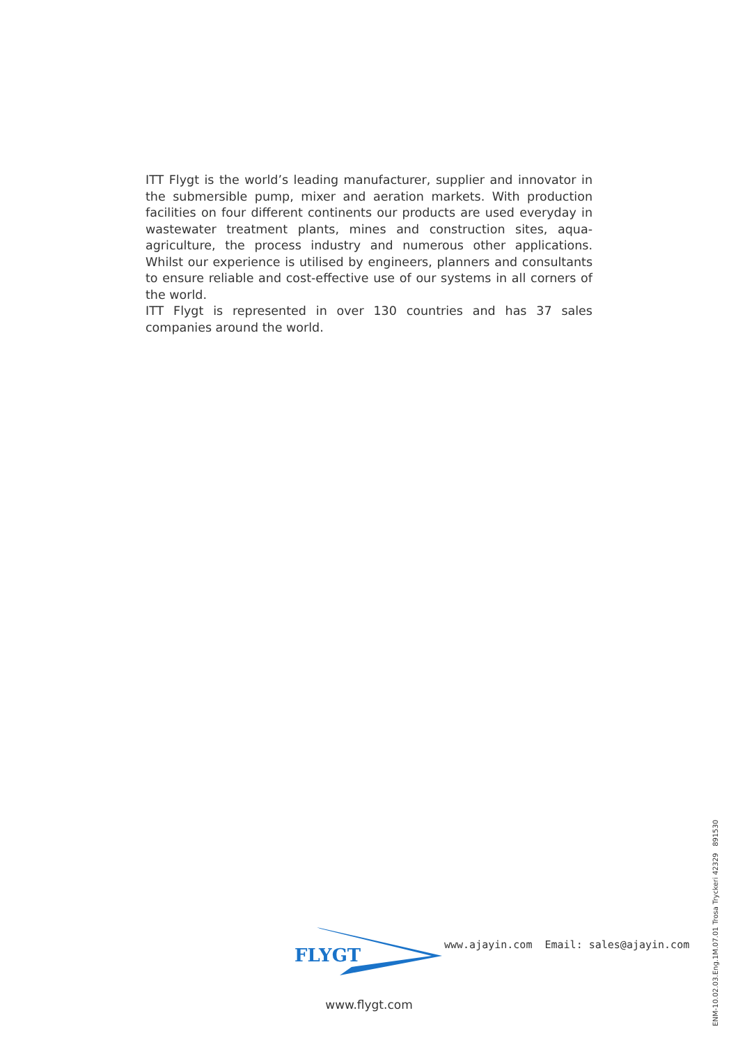ITT Flygt is the world’s leading manufacturer, supplier and innovator in the submersible pump, mixer and aeration markets. With production facilities on four different continents our products are used everyday in wastewater treatment plants, mines and construction sites, aqua-agriculture, the process industry and numerous other applications. Whilst our experience is utilised by engineers, planners and consultants to ensure reliable and cost-effective use of our systems in all corners of the world.
ITT Flygt is represented in over 130 countries and has 37 sales companies around the world.
FLYGT
www.ajayin.com Email: sales@ajayin.com
www.flygt.com
ENM-10.02.03.Eng.1M.07.01 Trosa Tryckeri 42329 891530